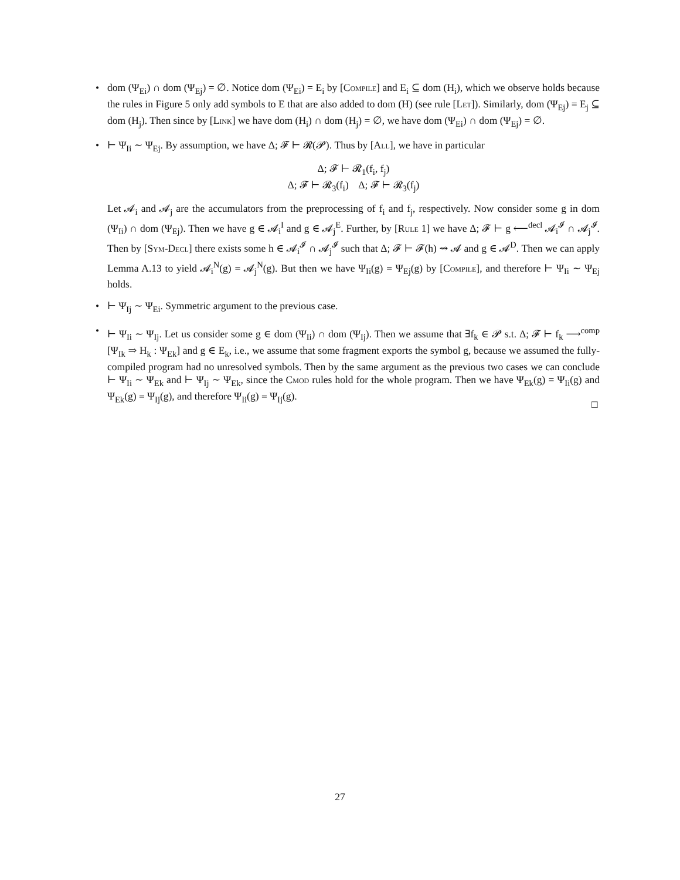• dom (Ψ<sub>Ei</sub>) ∩ dom (Ψ<sub>Ej</sub>) = ∅. Notice dom (Ψ<sub>Ei</sub>) = E<sub>i</sub> by [Compile] and E<sub>i</sub> ⊆ dom (H<sub>i</sub>), which we observe holds because the rules in Figure 5 only add symbols to E that are also added to dom (H) (see rule [Let]). Similarly, dom (Ψ<sub>Ej</sub>) = E<sub>j</sub> ⊆ dom (H<sub>j</sub>). Then since by [Link] we have dom (H<sub>i</sub>) ∩ dom (H<sub>j</sub>) = ∅, we have dom (Ψ<sub>Ei</sub>) ∩ dom (Ψ<sub>Ej</sub>) = ∅.
• ⊢ Ψ<sub>Ii</sub> ∼ Ψ<sub>Ej</sub>. By assumption, we have Δ; 𝓕 ⊢ 𝓡(𝓟). Thus by [All], we have in particular
Δ; 𝓕 ⊢ 𝓡<sub>1</sub>(f<sub>i</sub>, f<sub>j</sub>)
Δ; 𝓕 ⊢ 𝓡<sub>3</sub>(f<sub>i</sub>) Δ; 𝓕 ⊢ 𝓡<sub>3</sub>(f<sub>j</sub>)
Let 𝓐<sub>i</sub> and 𝓐<sub>j</sub> are the accumulators from the preprocessing of f<sub>i</sub> and f<sub>j</sub>, respectively. Now consider some g in dom (Ψ<sub>Ii</sub>) ∩ dom (Ψ<sub>Ej</sub>). Then we have g ∈ 𝓐<sub>i</sub><sup>I</sup> and g ∈ 𝓐<sub>j</sub><sup>E</sup>. Further, by [Rule 1] we have Δ; 𝓕 ⊢ g ⟵<sup>decl</sup> 𝓐<sub>i</sub><sup>𝓘</sup> ∩ 𝓐<sub>j</sub><sup>𝓘</sup>. Then by [Sym-Decl] there exists some h ∈ 𝓐<sub>i</sub><sup>𝓘</sup> ∩ 𝓐<sub>j</sub><sup>𝓘</sup> such that Δ; 𝓕 ⊢ 𝓕(h) ⇝ 𝓐 and g ∈ 𝓐<sup>D</sup>. Then we can apply Lemma A.13 to yield 𝓐<sub>i</sub><sup>N</sup>(g) = 𝓐<sub>j</sub><sup>N</sup>(g). But then we have Ψ<sub>Ii</sub>(g) = Ψ<sub>Ej</sub>(g) by [Compile], and therefore ⊢ Ψ<sub>Ii</sub> ∼ Ψ<sub>Ej</sub> holds.
• ⊢ Ψ<sub>Ij</sub> ∼ Ψ<sub>Ei</sub>. Symmetric argument to the previous case.
• ⊢ Ψ<sub>Ii</sub> ∼ Ψ<sub>Ij</sub>. Let us consider some g ∈ dom (Ψ<sub>Ii</sub>) ∩ dom (Ψ<sub>Ij</sub>). Then we assume that ∃f<sub>k</sub> ∈ 𝓟 s.t. Δ; 𝓕 ⊢ f<sub>k</sub> ⟶<sup>comp</sup> [Ψ<sub>Ik</sub> ⇒ H<sub>k</sub> : Ψ<sub>Ek</sub>] and g ∈ E<sub>k</sub>, i.e., we assume that some fragment exports the symbol g, because we assumed the fully-compiled program had no unresolved symbols. Then by the same argument as the previous two cases we can conclude ⊢ Ψ<sub>Ii</sub> ∼ Ψ<sub>Ek</sub> and ⊢ Ψ<sub>Ij</sub> ∼ Ψ<sub>Ek</sub>, since the Cmod rules hold for the whole program. Then we have Ψ<sub>Ek</sub>(g) = Ψ<sub>Ii</sub>(g) and Ψ<sub>Ek</sub>(g) = Ψ<sub>Ij</sub>(g), and therefore Ψ<sub>Ii</sub>(g) = Ψ<sub>Ij</sub>(g).
□
27